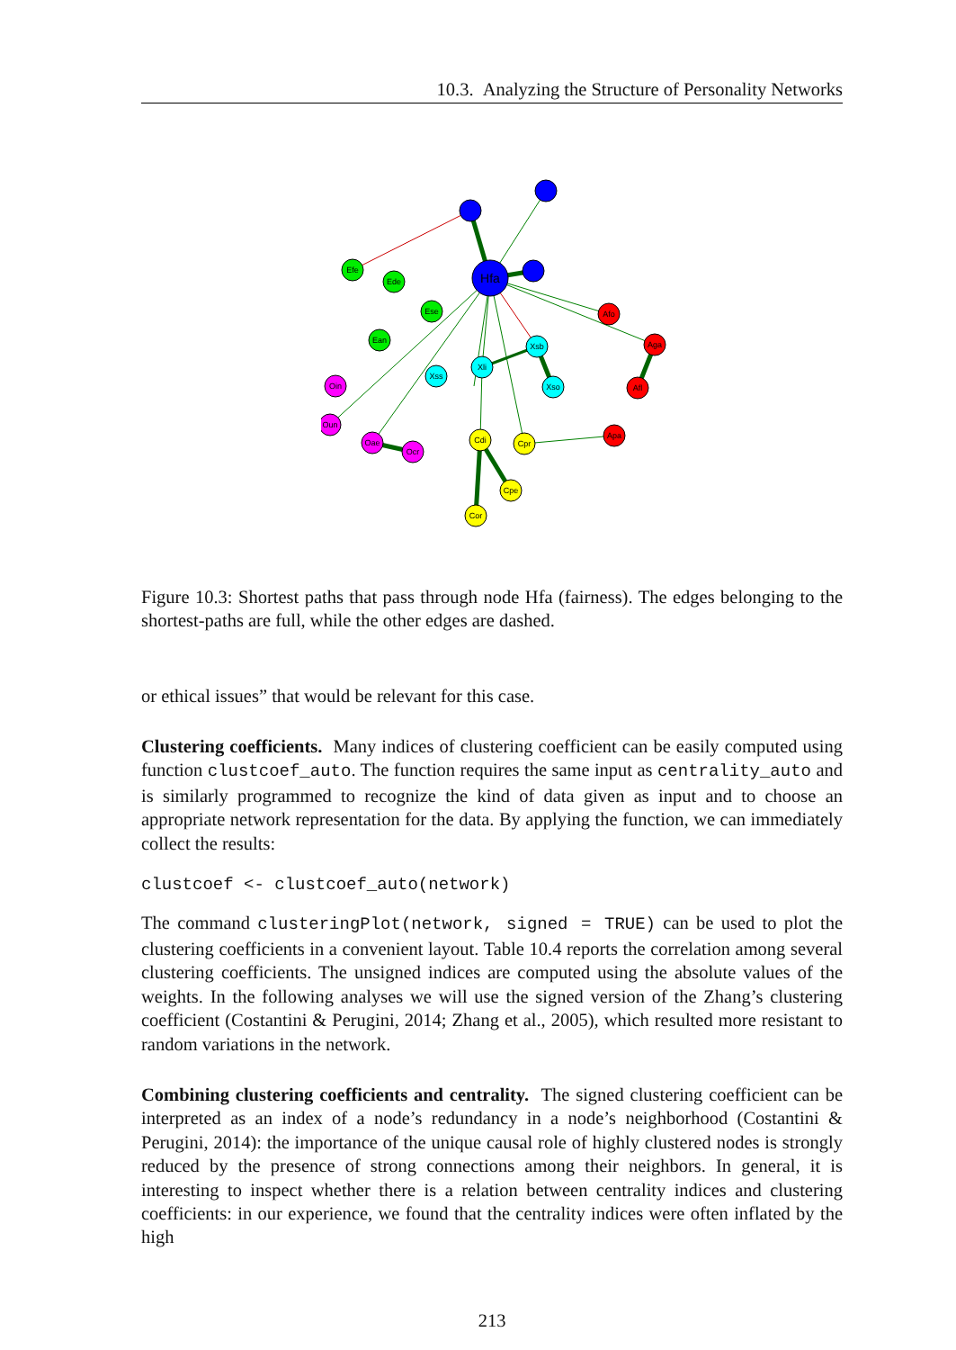10.3. Analyzing the Structure of Personality Networks
Hfa
Efe
Ede
Ese
Ean
Afo
Aga
Afl
Apa
Xsb
Xli
Xss
Xso
Oin
Oun
Oae
Ocr
Cdi
Cpr
Cpe
Cor
Figure 10.3: Shortest paths that pass through node Hfa (fairness). The edges belonging to the shortest-paths are full, while the other edges are dashed.
or ethical issues” that would be relevant for this case.
Clustering coefficients. Many indices of clustering coefficient can be easily computed using function clustcoef_auto. The function requires the same input as centrality_auto and is similarly programmed to recognize the kind of data given as input and to choose an appropriate network representation for the data. By applying the function, we can immediately collect the results:
clustcoef <- clustcoef_auto(network)
The command clusteringPlot(network, signed = TRUE) can be used to plot the clustering coefficients in a convenient layout. Table 10.4 reports the correlation among several clustering coefficients. The unsigned indices are computed using the absolute values of the weights. In the following analyses we will use the signed version of the Zhang’s clustering coefficient (Costantini & Perugini, 2014; Zhang et al., 2005), which resulted more resistant to random variations in the network.
Combining clustering coefficients and centrality. The signed clustering coefficient can be interpreted as an index of a node’s redundancy in a node’s neighborhood (Costantini & Perugini, 2014): the importance of the unique causal role of highly clustered nodes is strongly reduced by the presence of strong connections among their neighbors. In general, it is interesting to inspect whether there is a relation between centrality indices and clustering coefficients: in our experience, we found that the centrality indices were often inflated by the high
213